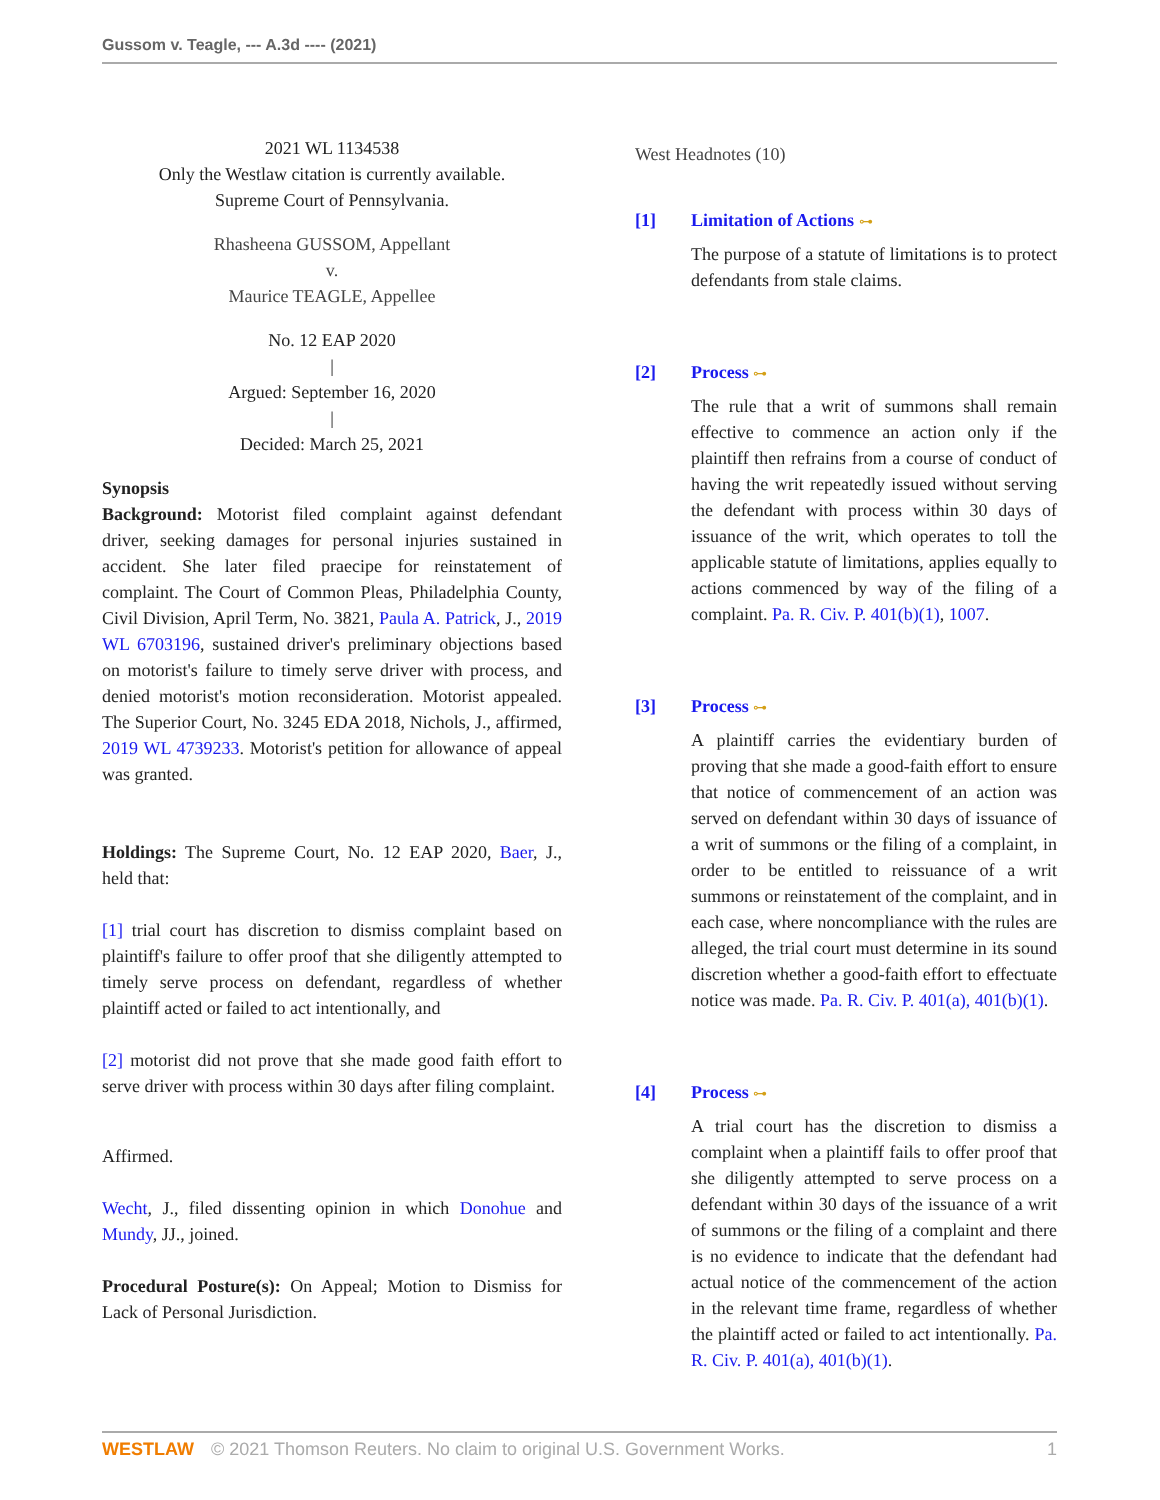Gussom v. Teagle, --- A.3d ---- (2021)
2021 WL 1134538
Only the Westlaw citation is currently available.
Supreme Court of Pennsylvania.
Rhasheena GUSSOM, Appellant
v.
Maurice TEAGLE, Appellee
No. 12 EAP 2020
|
Argued: September 16, 2020
|
Decided: March 25, 2021
Synopsis
Background: Motorist filed complaint against defendant driver, seeking damages for personal injuries sustained in accident. She later filed praecipe for reinstatement of complaint. The Court of Common Pleas, Philadelphia County, Civil Division, April Term, No. 3821, Paula A. Patrick, J., 2019 WL 6703196, sustained driver's preliminary objections based on motorist's failure to timely serve driver with process, and denied motorist's motion reconsideration. Motorist appealed. The Superior Court, No. 3245 EDA 2018, Nichols, J., affirmed, 2019 WL 4739233. Motorist's petition for allowance of appeal was granted.
Holdings: The Supreme Court, No. 12 EAP 2020, Baer, J., held that:
[1] trial court has discretion to dismiss complaint based on plaintiff's failure to offer proof that she diligently attempted to timely serve process on defendant, regardless of whether plaintiff acted or failed to act intentionally, and
[2] motorist did not prove that she made good faith effort to serve driver with process within 30 days after filing complaint.
Affirmed.
Wecht, J., filed dissenting opinion in which Donohue and Mundy, JJ., joined.
Procedural Posture(s): On Appeal; Motion to Dismiss for Lack of Personal Jurisdiction.
West Headnotes (10)
[1] Limitation of Actions ⊶
The purpose of a statute of limitations is to protect defendants from stale claims.
[2] Process ⊶
The rule that a writ of summons shall remain effective to commence an action only if the plaintiff then refrains from a course of conduct of having the writ repeatedly issued without serving the defendant with process within 30 days of issuance of the writ, which operates to toll the applicable statute of limitations, applies equally to actions commenced by way of the filing of a complaint. Pa. R. Civ. P. 401(b)(1), 1007.
[3] Process ⊶
A plaintiff carries the evidentiary burden of proving that she made a good-faith effort to ensure that notice of commencement of an action was served on defendant within 30 days of issuance of a writ of summons or the filing of a complaint, in order to be entitled to reissuance of a writ summons or reinstatement of the complaint, and in each case, where noncompliance with the rules are alleged, the trial court must determine in its sound discretion whether a good-faith effort to effectuate notice was made. Pa. R. Civ. P. 401(a), 401(b)(1).
[4] Process ⊶
A trial court has the discretion to dismiss a complaint when a plaintiff fails to offer proof that she diligently attempted to serve process on a defendant within 30 days of the issuance of a writ of summons or the filing of a complaint and there is no evidence to indicate that the defendant had actual notice of the commencement of the action in the relevant time frame, regardless of whether the plaintiff acted or failed to act intentionally. Pa. R. Civ. P. 401(a), 401(b)(1).
WESTLAW © 2021 Thomson Reuters. No claim to original U.S. Government Works.
1